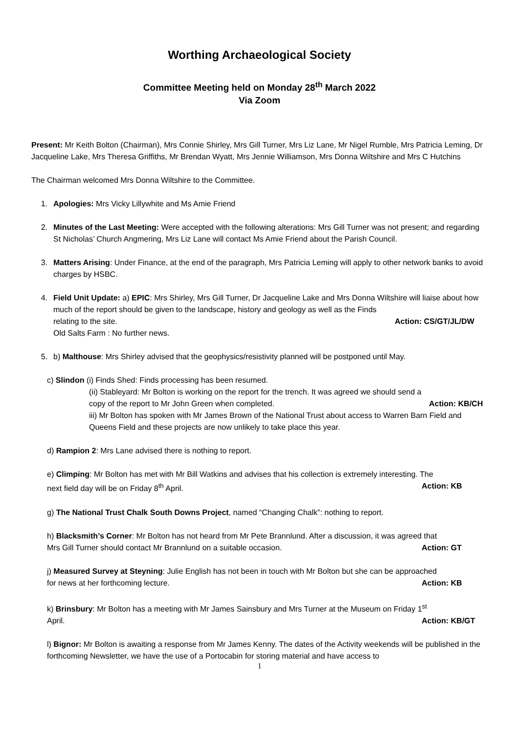Worthing Archaeological Society
Committee Meeting held on Monday 28<sup>th</sup> March 2022
Via Zoom
Present: Mr Keith Bolton (Chairman), Mrs Connie Shirley, Mrs Gill Turner, Mrs Liz Lane, Mr Nigel Rumble, Mrs Patricia Leming, Dr Jacqueline Lake, Mrs Theresa Griffiths, Mr Brendan Wyatt, Mrs Jennie Williamson, Mrs Donna Wiltshire and Mrs C Hutchins
The Chairman welcomed Mrs Donna Wiltshire to the Committee.
1. Apologies: Mrs Vicky Lillywhite and Ms Amie Friend
2. Minutes of the Last Meeting: Were accepted with the following alterations: Mrs Gill Turner was not present; and regarding St Nicholas’ Church Angmering, Mrs Liz Lane will contact Ms Amie Friend about the Parish Council.
3. Matters Arising: Under Finance, at the end of the paragraph, Mrs Patricia Leming will apply to other network banks to avoid charges by HSBC.
4. Field Unit Update: a) EPIC: Mrs Shirley, Mrs Gill Turner, Dr Jacqueline Lake and Mrs Donna Wiltshire will liaise about how much of the report should be given to the landscape, history and geology as well as the Finds
relating to the site. Action: CS/GT/JL/DW
Old Salts Farm : No further news.
5. b) Malthouse: Mrs Shirley advised that the geophysics/resistivity planned will be postponed until May.
c) Slindon (i) Finds Shed: Finds processing has been resumed.
(ii) Stableyard: Mr Bolton is working on the report for the trench. It was agreed we should send a
copy of the report to Mr John Green when completed. Action: KB/CH
iii) Mr Bolton has spoken with Mr James Brown of the National Trust about access to Warren Barn Field and Queens Field and these projects are now unlikely to take place this year.
d) Rampion 2: Mrs Lane advised there is nothing to report.
e) Climping: Mr Bolton has met with Mr Bill Watkins and advises that his collection is extremely interesting. The
next field day will be on Friday 8<sup>th</sup> April. Action: KB
g) The National Trust Chalk South Downs Project, named “Changing Chalk”: nothing to report.
h) Blacksmith’s Corner: Mr Bolton has not heard from Mr Pete Brannlund. After a discussion, it was agreed that
Mrs Gill Turner should contact Mr Brannlund on a suitable occasion. Action: GT
j) Measured Survey at Steyning: Julie English has not been in touch with Mr Bolton but she can be approached
for news at her forthcoming lecture. Action: KB
k) Brinsbury: Mr Bolton has a meeting with Mr James Sainsbury and Mrs Turner at the Museum on Friday 1<sup>st</sup>
April. Action: KB/GT
l) Bignor: Mr Bolton is awaiting a response from Mr James Kenny. The dates of the Activity weekends will be published in the forthcoming Newsletter, we have the use of a Portocabin for storing material and have access to
1